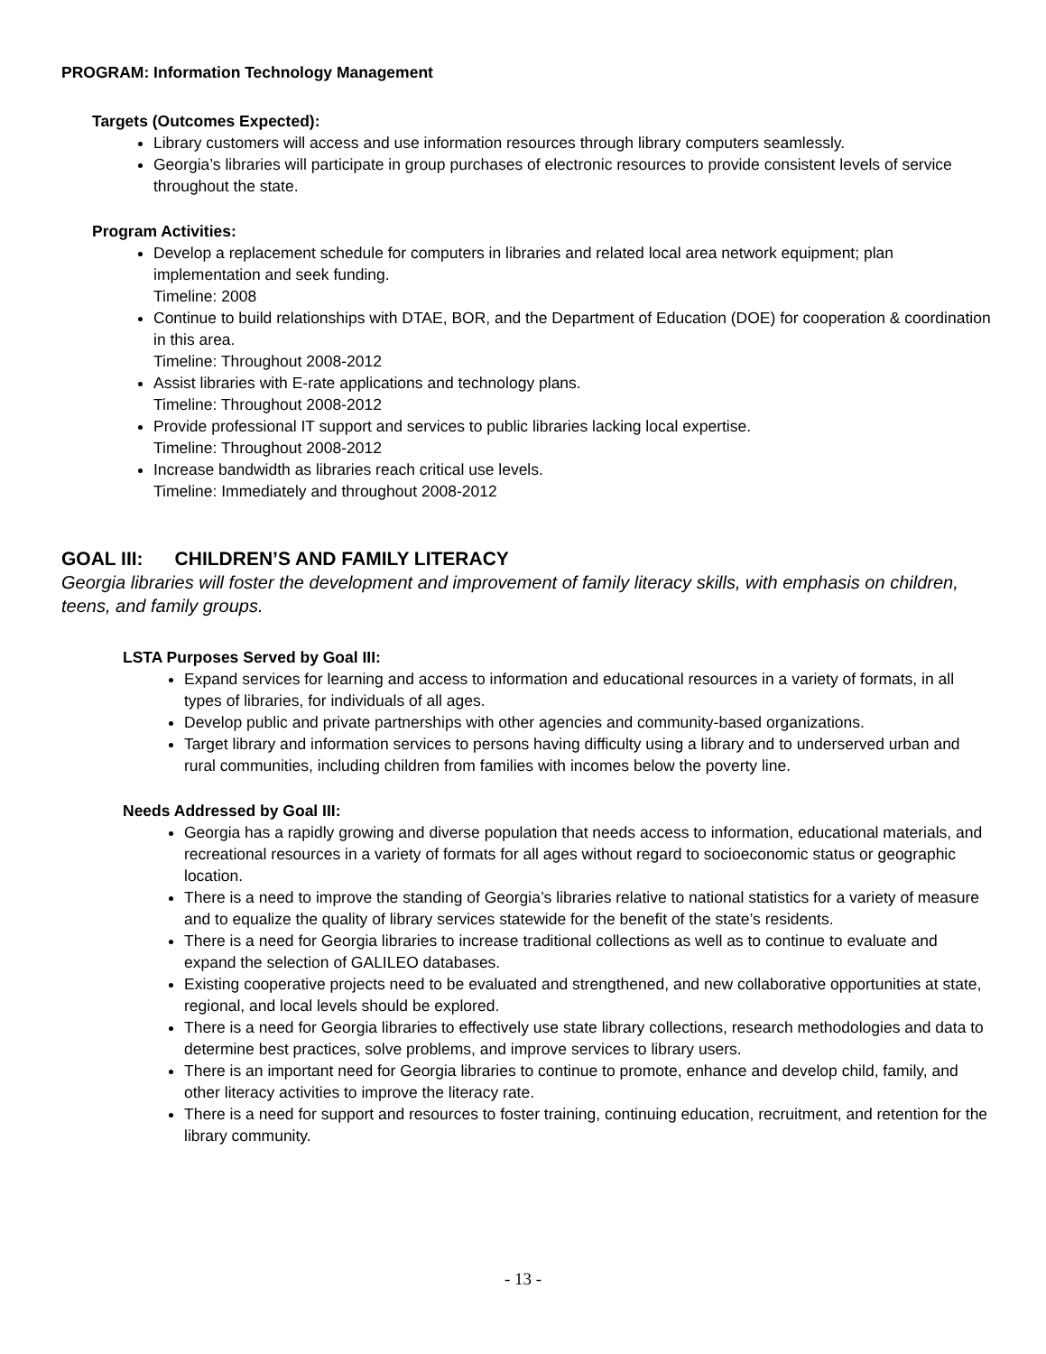PROGRAM: Information Technology Management
Targets (Outcomes Expected):
Library customers will access and use information resources through library computers seamlessly.
Georgia’s libraries will participate in group purchases of electronic resources to provide consistent levels of service throughout the state.
Program Activities:
Develop a replacement schedule for computers in libraries and related local area network equipment; plan implementation and seek funding.
Timeline: 2008
Continue to build relationships with DTAE, BOR, and the Department of Education (DOE) for cooperation & coordination in this area.
Timeline: Throughout 2008-2012
Assist libraries with E-rate applications and technology plans.
Timeline: Throughout 2008-2012
Provide professional IT support and services to public libraries lacking local expertise.
Timeline: Throughout 2008-2012
Increase bandwidth as libraries reach critical use levels.
Timeline: Immediately and throughout 2008-2012
GOAL III: CHILDREN’S AND FAMILY LITERACY
Georgia libraries will foster the development and improvement of family literacy skills, with emphasis on children, teens, and family groups.
LSTA Purposes Served by Goal III:
Expand services for learning and access to information and educational resources in a variety of formats, in all types of libraries, for individuals of all ages.
Develop public and private partnerships with other agencies and community-based organizations.
Target library and information services to persons having difficulty using a library and to underserved urban and rural communities, including children from families with incomes below the poverty line.
Needs Addressed by Goal III:
Georgia has a rapidly growing and diverse population that needs access to information, educational materials, and recreational resources in a variety of formats for all ages without regard to socioeconomic status or geographic location.
There is a need to improve the standing of Georgia’s libraries relative to national statistics for a variety of measure and to equalize the quality of library services statewide for the benefit of the state’s residents.
There is a need for Georgia libraries to increase traditional collections as well as to continue to evaluate and expand the selection of GALILEO databases.
Existing cooperative projects need to be evaluated and strengthened, and new collaborative opportunities at state, regional, and local levels should be explored.
There is a need for Georgia libraries to effectively use state library collections, research methodologies and data to determine best practices, solve problems, and improve services to library users.
There is an important need for Georgia libraries to continue to promote, enhance and develop child, family, and other literacy activities to improve the literacy rate.
There is a need for support and resources to foster training, continuing education, recruitment, and retention for the library community.
- 13 -